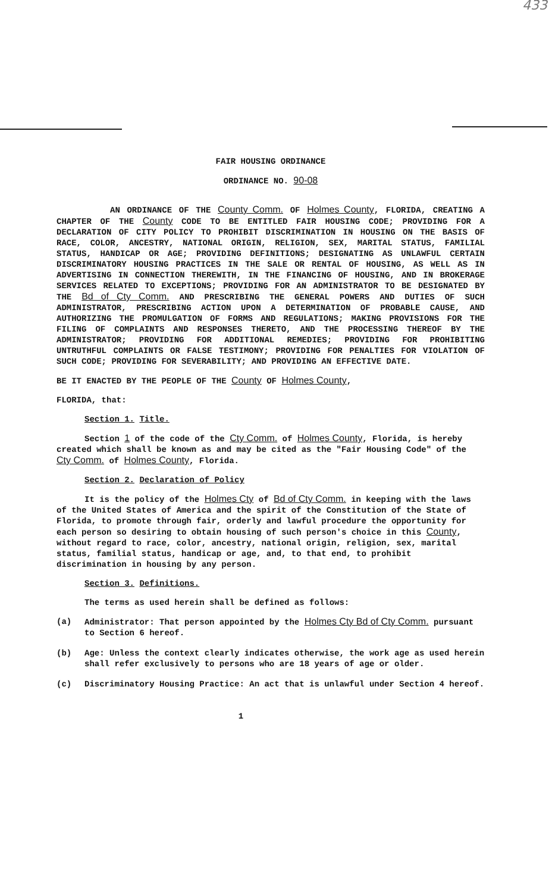433
FAIR HOUSING ORDINANCE
ORDINANCE NO. 90-08
AN ORDINANCE OF THE County Comm. OF Holmes County, FLORIDA, CREATING A CHAPTER OF THE County CODE TO BE ENTITLED FAIR HOUSING CODE; PROVIDING FOR A DECLARATION OF CITY POLICY TO PROHIBIT DISCRIMINATION IN HOUSING ON THE BASIS OF RACE, COLOR, ANCESTRY, NATIONAL ORIGIN, RELIGION, SEX, MARITAL STATUS, FAMILIAL STATUS, HANDICAP OR AGE; PROVIDING DEFINITIONS; DESIGNATING AS UNLAWFUL CERTAIN DISCRIMINATORY HOUSING PRACTICES IN THE SALE OR RENTAL OF HOUSING, AS WELL AS IN ADVERTISING IN CONNECTION THEREWITH, IN THE FINANCING OF HOUSING, AND IN BROKERAGE SERVICES RELATED TO EXCEPTIONS; PROVIDING FOR AN ADMINISTRATOR TO BE DESIGNATED BY THE Bd of Cty Comm. AND PRESCRIBING THE GENERAL POWERS AND DUTIES OF SUCH ADMINISTRATOR, PRESCRIBING ACTION UPON A DETERMINATION OF PROBABLE CAUSE, AND AUTHORIZING THE PROMULGATION OF FORMS AND REGULATIONS; MAKING PROVISIONS FOR THE FILING OF COMPLAINTS AND RESPONSES THERETO, AND THE PROCESSING THEREOF BY THE ADMINISTRATOR; PROVIDING FOR ADDITIONAL REMEDIES; PROVIDING FOR PROHIBITING UNTRUTHFUL COMPLAINTS OR FALSE TESTIMONY; PROVIDING FOR PENALTIES FOR VIOLATION OF SUCH CODE; PROVIDING FOR SEVERABILITY; AND PROVIDING AN EFFECTIVE DATE.
BE IT ENACTED BY THE PEOPLE OF THE County OF Holmes County,
FLORIDA, that:
Section 1. Title.
Section 1 of the code of the Cty Comm. of Holmes County, Florida, is hereby created which shall be known as and may be cited as the "Fair Housing Code" of the Cty Comm. of Holmes County, Florida.
Section 2. Declaration of Policy
It is the policy of the Holmes Cty of Bd of Cty Comm. in keeping with the laws of the United States of America and the spirit of the Constitution of the State of Florida, to promote through fair, orderly and lawful procedure the opportunity for each person so desiring to obtain housing of such person's choice in this County, without regard to race, color, ancestry, national origin, religion, sex, marital status, familial status, handicap or age, and, to that end, to prohibit discrimination in housing by any person.
Section 3. Definitions.
The terms as used herein shall be defined as follows:
(a) Administrator: That person appointed by the Holmes Cty Bd of Cty Comm. pursuant to Section 6 hereof.
(b) Age: Unless the context clearly indicates otherwise, the work age as used herein shall refer exclusively to persons who are 18 years of age or older.
(c) Discriminatory Housing Practice: An act that is unlawful under Section 4 hereof.
1